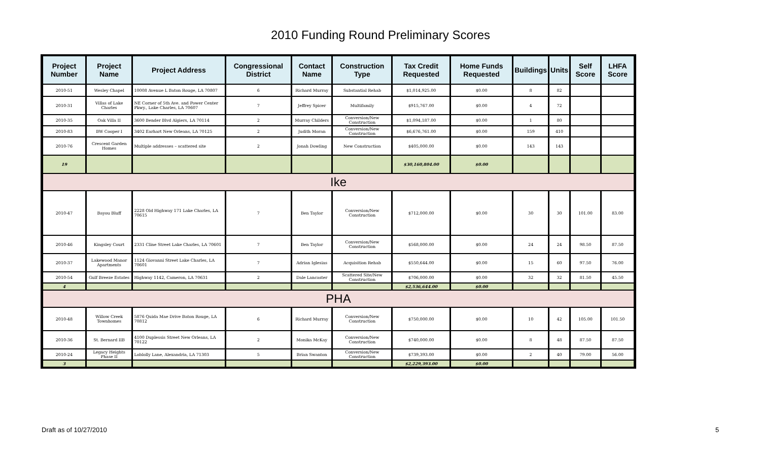2010 Funding Round Preliminary Scores
| Project Number | Project Name | Project Address | Congressional District | Contact Name | Construction Type | Tax Credit Requested | Home Funds Requested | Buildings | Units | Self Score | LHFA Score |
| --- | --- | --- | --- | --- | --- | --- | --- | --- | --- | --- | --- |
| 2010-51 | Wesley Chapel | 10008 Avenue L Baton Rouge, LA 70807 | 6 | Richard Murray | Substantial Rehab | $1,014,925.00 | $0.00 | 8 | 82 | | |
| 2010-31 | Villas of Lake Charles | NE Corner of 5th Ave. and Power Center Pkwy., Lake Charles, LA 70607 | 7 | Jeffrey Spicer | Multifamily | $915,767.00 | $0.00 | 4 | 72 | | |
| 2010-35 | Oak Villa II | 3600 Bender Blvd Algiers, LA 70114 | 2 | Murray Childers | Conversion/New Construction | $1,094,187.00 | $0.00 | 1 | 80 | | |
| 2010-83 | BW Cooper I | 3402 Earhart New Orleans, LA 70125 | 2 | Judith Moran | Conversion/New Construction | $6,676,761.00 | $0.00 | 159 | 410 | | |
| 2010-76 | Crescent Garden Homes | Multiple addresses – scattered site | 2 | Jonah Dowling | New Construction | $405,000.00 | $0.00 | 143 | 143 | | |
| 19 | | | | | | $30,160,804.00 | $0.00 | | | | |
| Ike | | | | | | | | | | | |
| 2010-47 | Bayou Bluff | 2228 Old Highway 171 Lake Charles, LA 70615 | 7 | Ben Taylor | Conversion/New Construction | $712,000.00 | $0.00 | 30 | 30 | 101.00 | 83.00 |
| 2010-46 | Kingsley Court | 2331 Cline Street Lake Charles, LA 70601 | 7 | Ben Taylor | Conversion/New Construction | $568,000.00 | $0.00 | 24 | 24 | 98.50 | 87.50 |
| 2010-37 | Lakewood Manor Apartments | 1124 Giovanni Street Lake Charles, LA 70601 | 7 | Adrian Iglesias | Acquisition Rehab | $550,644.00 | $0.00 | 15 | 60 | 97.50 | 76.00 |
| 2010-54 | Gulf Breeze Estates | Highway 1142, Cameron, LA 70631 | 2 | Dale Lancaster | Scattered Site/New Construction | $706,000.00 | $0.00 | 32 | 32 | 81.50 | 45.50 |
| 4 | | | | | | $2,536,644.00 | $0.00 | | | | |
| PHA | | | | | | | | | | | |
| 2010-48 | Willow Creek Townhomes | 5876 Quida Mae Drive Baton Rouge, LA 70812 | 6 | Richard Murray | Conversion/New Construction | $750,000.00 | $0.00 | 10 | 42 | 105.00 | 101.50 |
| 2010-36 | St. Bernard IIB | 4100 Duplessis Street New Orleans, LA 70122 | 2 | Monika McKay | Conversion/New Construction | $740,000.00 | $0.00 | 8 | 48 | 87.50 | 87.50 |
| 2010-24 | Legacy Heights Phase II | Loblolly Lane, Alexandria, LA 71303 | 5 | Brian Swanton | Conversion/New Construction | $739,393.00 | $0.00 | 2 | 40 | 79.00 | 56.00 |
| 3 | | | | | | $2,229,393.00 | $0.00 | | | | |
Draft as of 10/27/2010 5